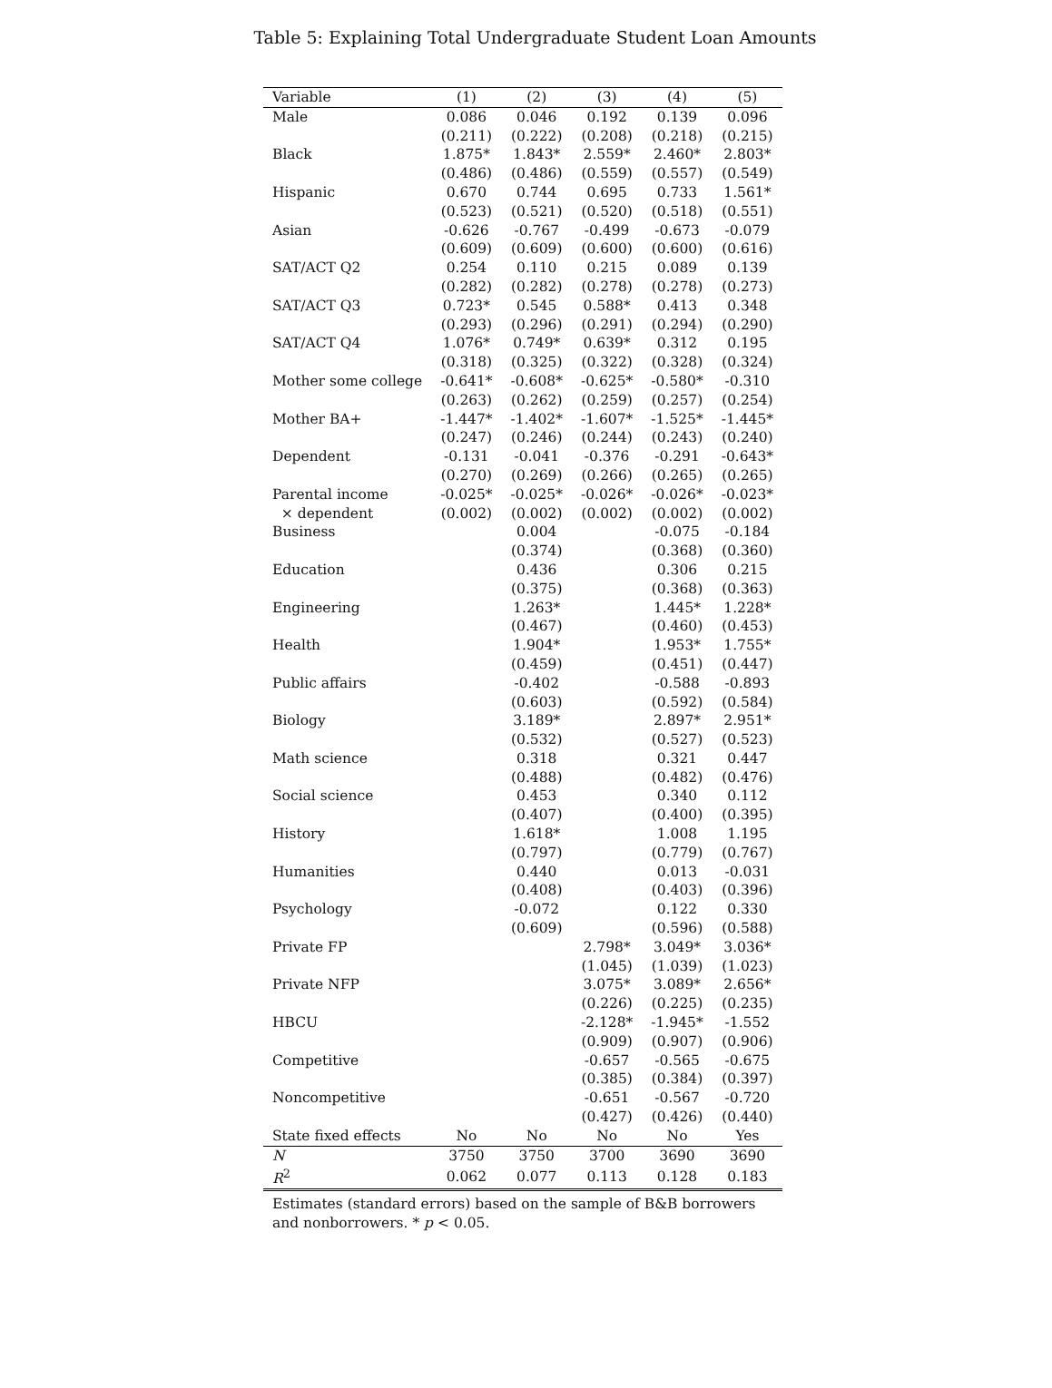Table 5: Explaining Total Undergraduate Student Loan Amounts
| Variable | (1) | (2) | (3) | (4) | (5) |
| --- | --- | --- | --- | --- | --- |
| Male | 0.086 | 0.046 | 0.192 | 0.139 | 0.096 |
| | (0.211) | (0.222) | (0.208) | (0.218) | (0.215) |
| Black | 1.875* | 1.843* | 2.559* | 2.460* | 2.803* |
| | (0.486) | (0.486) | (0.559) | (0.557) | (0.549) |
| Hispanic | 0.670 | 0.744 | 0.695 | 0.733 | 1.561* |
| | (0.523) | (0.521) | (0.520) | (0.518) | (0.551) |
| Asian | -0.626 | -0.767 | -0.499 | -0.673 | -0.079 |
| | (0.609) | (0.609) | (0.600) | (0.600) | (0.616) |
| SAT/ACT Q2 | 0.254 | 0.110 | 0.215 | 0.089 | 0.139 |
| | (0.282) | (0.282) | (0.278) | (0.278) | (0.273) |
| SAT/ACT Q3 | 0.723* | 0.545 | 0.588* | 0.413 | 0.348 |
| | (0.293) | (0.296) | (0.291) | (0.294) | (0.290) |
| SAT/ACT Q4 | 1.076* | 0.749* | 0.639* | 0.312 | 0.195 |
| | (0.318) | (0.325) | (0.322) | (0.328) | (0.324) |
| Mother some college | -0.641* | -0.608* | -0.625* | -0.580* | -0.310 |
| | (0.263) | (0.262) | (0.259) | (0.257) | (0.254) |
| Mother BA+ | -1.447* | -1.402* | -1.607* | -1.525* | -1.445* |
| | (0.247) | (0.246) | (0.244) | (0.243) | (0.240) |
| Dependent | -0.131 | -0.041 | -0.376 | -0.291 | -0.643* |
| | (0.270) | (0.269) | (0.266) | (0.265) | (0.265) |
| Parental income | -0.025* | -0.025* | -0.026* | -0.026* | -0.023* |
| × dependent | (0.002) | (0.002) | (0.002) | (0.002) | (0.002) |
| Business | | 0.004 | | -0.075 | -0.184 |
| | | (0.374) | | (0.368) | (0.360) |
| Education | | 0.436 | | 0.306 | 0.215 |
| | | (0.375) | | (0.368) | (0.363) |
| Engineering | | 1.263* | | 1.445* | 1.228* |
| | | (0.467) | | (0.460) | (0.453) |
| Health | | 1.904* | | 1.953* | 1.755* |
| | | (0.459) | | (0.451) | (0.447) |
| Public affairs | | -0.402 | | -0.588 | -0.893 |
| | | (0.603) | | (0.592) | (0.584) |
| Biology | | 3.189* | | 2.897* | 2.951* |
| | | (0.532) | | (0.527) | (0.523) |
| Math science | | 0.318 | | 0.321 | 0.447 |
| | | (0.488) | | (0.482) | (0.476) |
| Social science | | 0.453 | | 0.340 | 0.112 |
| | | (0.407) | | (0.400) | (0.395) |
| History | | 1.618* | | 1.008 | 1.195 |
| | | (0.797) | | (0.779) | (0.767) |
| Humanities | | 0.440 | | 0.013 | -0.031 |
| | | (0.408) | | (0.403) | (0.396) |
| Psychology | | -0.072 | | 0.122 | 0.330 |
| | | (0.609) | | (0.596) | (0.588) |
| Private FP | | | 2.798* | 3.049* | 3.036* |
| | | | (1.045) | (1.039) | (1.023) |
| Private NFP | | | 3.075* | 3.089* | 2.656* |
| | | | (0.226) | (0.225) | (0.235) |
| HBCU | | | -2.128* | -1.945* | -1.552 |
| | | | (0.909) | (0.907) | (0.906) |
| Competitive | | | -0.657 | -0.565 | -0.675 |
| | | | (0.385) | (0.384) | (0.397) |
| Noncompetitive | | | -0.651 | -0.567 | -0.720 |
| | | | (0.427) | (0.426) | (0.440) |
| State fixed effects | No | No | No | No | Yes |
| N | 3750 | 3750 | 3700 | 3690 | 3690 |
| R<sup>2</sup> | 0.062 | 0.077 | 0.113 | 0.128 | 0.183 |
Estimates (standard errors) based on the sample of B&B borrowers and nonborrowers. * p < 0.05.